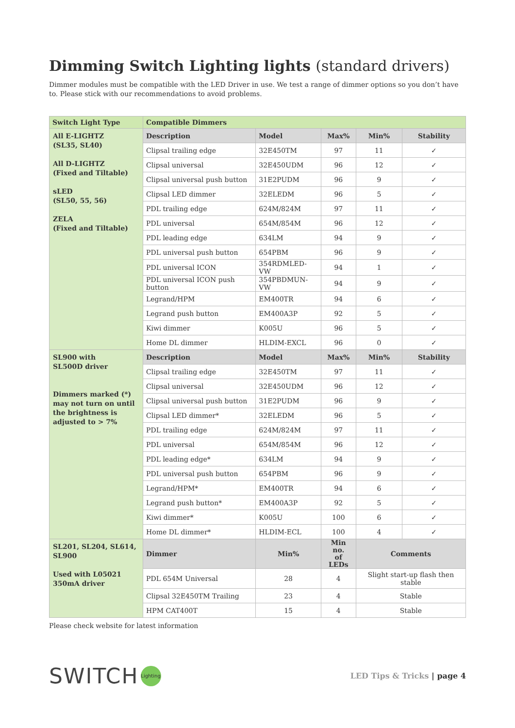Dimming Switch Lighting lights (standard drivers)
Dimmer modules must be compatible with the LED Driver in use. We test a range of dimmer options so you don’t have to. Please stick with our recommendations to avoid problems.
| Switch Light Type | Compatible Dimmers | | | | |
| --- | --- | --- | --- | --- | --- |
| All E-LIGHTZ (SL35, SL40) All D-LIGHTZ (Fixed and Tiltable) sLED (SL50, 55, 56) ZELA (Fixed and Tiltable) | Description | Model | Max% | Min% | Stability |
| | Clipsal trailing edge | 32E450TM | 97 | 11 | ✓ |
| | Clipsal universal | 32E450UDM | 96 | 12 | ✓ |
| | Clipsal universal push button | 31E2PUDM | 96 | 9 | ✓ |
| | Clipsal LED dimmer | 32ELEDM | 96 | 5 | ✓ |
| | PDL trailing edge | 624M/824M | 97 | 11 | ✓ |
| | PDL universal | 654M/854M | 96 | 12 | ✓ |
| | PDL leading edge | 634LM | 94 | 9 | ✓ |
| | PDL universal push button | 654PBM | 96 | 9 | ✓ |
| | PDL universal ICON | 354RDMLED-VW | 94 | 1 | ✓ |
| | PDL universal ICON push button | 354PBDMUN-VW | 94 | 9 | ✓ |
| | Legrand/HPM | EM400TR | 94 | 6 | ✓ |
| | Legrand push button | EM400A3P | 92 | 5 | ✓ |
| | Kiwi dimmer | K005U | 96 | 5 | ✓ |
| | Home DL dimmer | HLDIM-EXCL | 96 | 0 | ✓ |
| SL900 with SL500D driver Dimmers marked (*) may not turn on until the brightness is adjusted to > 7% | Description | Model | Max% | Min% | Stability |
| | Clipsal trailing edge | 32E450TM | 97 | 11 | ✓ |
| | Clipsal universal | 32E450UDM | 96 | 12 | ✓ |
| | Clipsal universal push button | 31E2PUDM | 96 | 9 | ✓ |
| | Clipsal LED dimmer* | 32ELEDM | 96 | 5 | ✓ |
| | PDL trailing edge | 624M/824M | 97 | 11 | ✓ |
| | PDL universal | 654M/854M | 96 | 12 | ✓ |
| | PDL leading edge* | 634LM | 94 | 9 | ✓ |
| | PDL universal push button | 654PBM | 96 | 9 | ✓ |
| | Legrand/HPM* | EM400TR | 94 | 6 | ✓ |
| | Legrand push button* | EM400A3P | 92 | 5 | ✓ |
| | Kiwi dimmer* | K005U | 100 | 6 | ✓ |
| | Home DL dimmer* | HLDIM-ECL | 100 | 4 | ✓ |
| SL201, SL204, SL614, SL900 Used with L05021 350mA driver | Dimmer | Min% | Min no. of LEDs | Comments | |
| | PDL 654M Universal | 28 | 4 | Slight start-up flash then stable | |
| | Clipsal 32E450TM Trailing | 23 | 4 | Stable | |
| | HPM CAT400T | 15 | 4 | Stable | |
Please check website for latest information
SWITCH
Lighting
LED Tips & Tricks | page 4